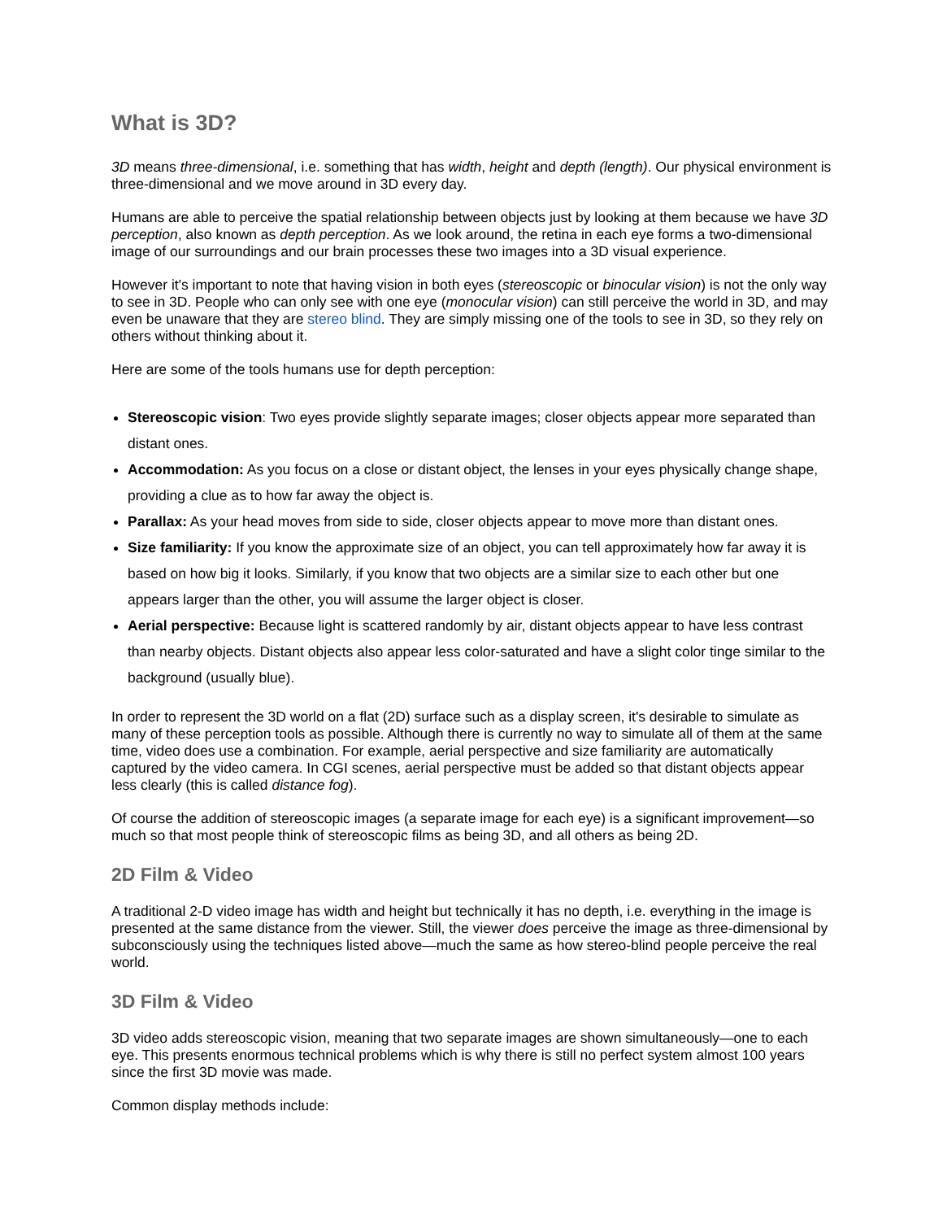What is 3D?
3D means three-dimensional, i.e. something that has width, height and depth (length). Our physical environment is three-dimensional and we move around in 3D every day.
Humans are able to perceive the spatial relationship between objects just by looking at them because we have 3D perception, also known as depth perception. As we look around, the retina in each eye forms a two-dimensional image of our surroundings and our brain processes these two images into a 3D visual experience.
However it's important to note that having vision in both eyes (stereoscopic or binocular vision) is not the only way to see in 3D. People who can only see with one eye (monocular vision) can still perceive the world in 3D, and may even be unaware that they are stereo blind. They are simply missing one of the tools to see in 3D, so they rely on others without thinking about it.
Here are some of the tools humans use for depth perception:
Stereoscopic vision: Two eyes provide slightly separate images; closer objects appear more separated than distant ones.
Accommodation: As you focus on a close or distant object, the lenses in your eyes physically change shape, providing a clue as to how far away the object is.
Parallax: As your head moves from side to side, closer objects appear to move more than distant ones.
Size familiarity: If you know the approximate size of an object, you can tell approximately how far away it is based on how big it looks. Similarly, if you know that two objects are a similar size to each other but one appears larger than the other, you will assume the larger object is closer.
Aerial perspective: Because light is scattered randomly by air, distant objects appear to have less contrast than nearby objects. Distant objects also appear less color-saturated and have a slight color tinge similar to the background (usually blue).
In order to represent the 3D world on a flat (2D) surface such as a display screen, it's desirable to simulate as many of these perception tools as possible. Although there is currently no way to simulate all of them at the same time, video does use a combination. For example, aerial perspective and size familiarity are automatically captured by the video camera. In CGI scenes, aerial perspective must be added so that distant objects appear less clearly (this is called distance fog).
Of course the addition of stereoscopic images (a separate image for each eye) is a significant improvement—so much so that most people think of stereoscopic films as being 3D, and all others as being 2D.
2D Film & Video
A traditional 2-D video image has width and height but technically it has no depth, i.e. everything in the image is presented at the same distance from the viewer. Still, the viewer does perceive the image as three-dimensional by subconsciously using the techniques listed above—much the same as how stereo-blind people perceive the real world.
3D Film & Video
3D video adds stereoscopic vision, meaning that two separate images are shown simultaneously—one to each eye. This presents enormous technical problems which is why there is still no perfect system almost 100 years since the first 3D movie was made.
Common display methods include: